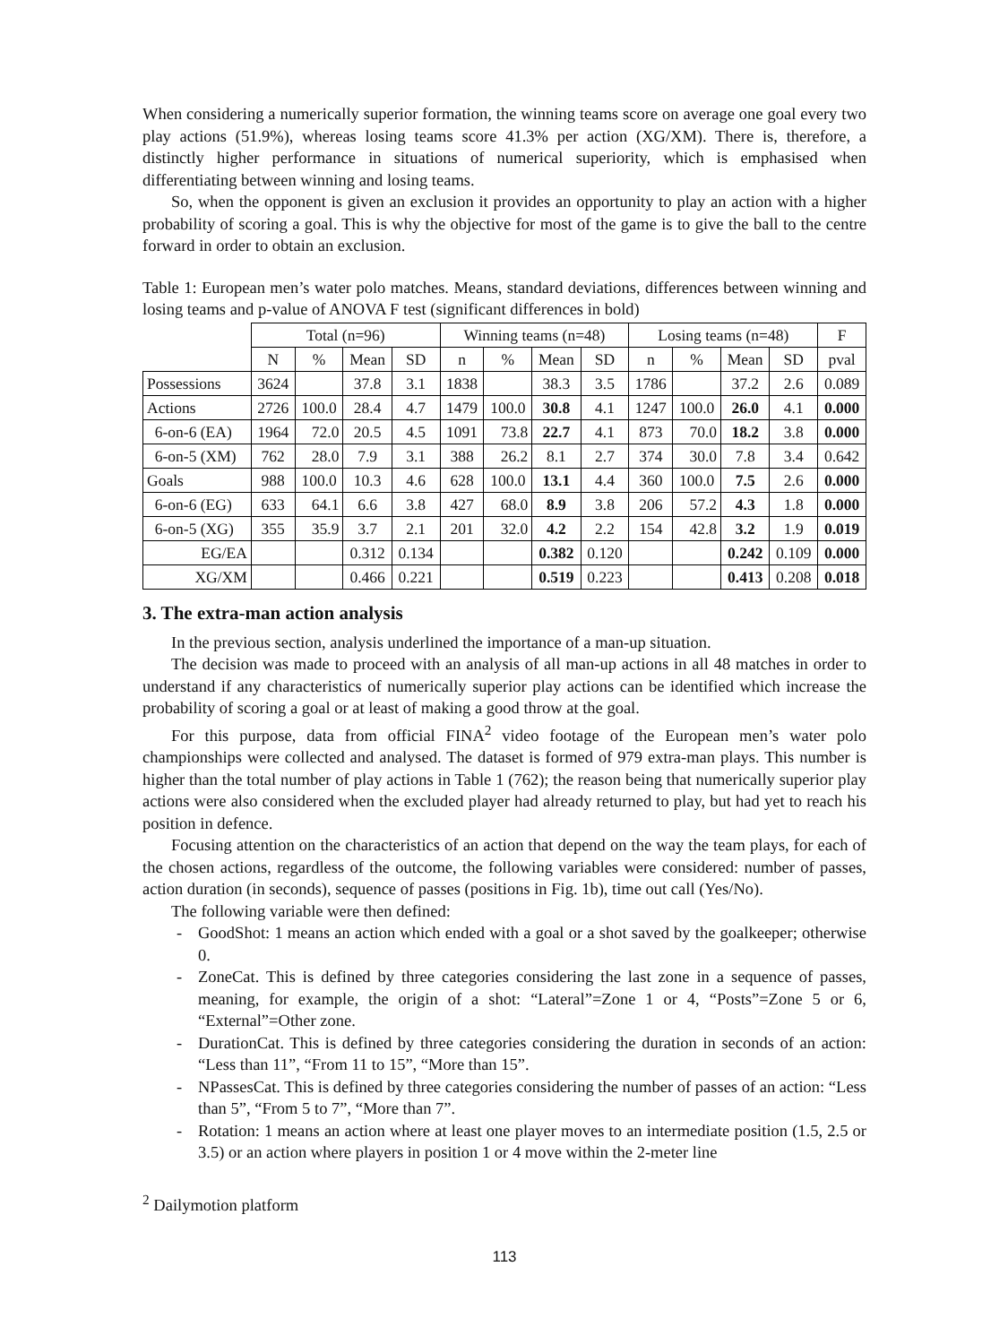When considering a numerically superior formation, the winning teams score on average one goal every two play actions (51.9%), whereas losing teams score 41.3% per action (XG/XM). There is, therefore, a distinctly higher performance in situations of numerical superiority, which is emphasised when differentiating between winning and losing teams.
So, when the opponent is given an exclusion it provides an opportunity to play an action with a higher probability of scoring a goal. This is why the objective for most of the game is to give the ball to the centre forward in order to obtain an exclusion.
Table 1: European men’s water polo matches. Means, standard deviations, differences between winning and losing teams and p-value of ANOVA F test (significant differences in bold)
| | Total (n=96) | | | | Winning teams (n=48) | | | | Losing teams (n=48) | | | | F |
| --- | --- | --- | --- | --- | --- | --- | --- | --- | --- | --- | --- | --- | --- |
| | N | % | Mean | SD | n | % | Mean | SD | n | % | Mean | SD | pval |
| Possessions | 3624 | | 37.8 | 3.1 | 1838 | | 38.3 | 3.5 | 1786 | | 37.2 | 2.6 | 0.089 |
| Actions | 2726 | 100.0 | 28.4 | 4.7 | 1479 | 100.0 | 30.8 | 4.1 | 1247 | 100.0 | 26.0 | 4.1 | 0.000 |
| 6-on-6 (EA) | 1964 | 72.0 | 20.5 | 4.5 | 1091 | 73.8 | 22.7 | 4.1 | 873 | 70.0 | 18.2 | 3.8 | 0.000 |
| 6-on-5 (XM) | 762 | 28.0 | 7.9 | 3.1 | 388 | 26.2 | 8.1 | 2.7 | 374 | 30.0 | 7.8 | 3.4 | 0.642 |
| Goals | 988 | 100.0 | 10.3 | 4.6 | 628 | 100.0 | 13.1 | 4.4 | 360 | 100.0 | 7.5 | 2.6 | 0.000 |
| 6-on-6 (EG) | 633 | 64.1 | 6.6 | 3.8 | 427 | 68.0 | 8.9 | 3.8 | 206 | 57.2 | 4.3 | 1.8 | 0.000 |
| 6-on-5 (XG) | 355 | 35.9 | 3.7 | 2.1 | 201 | 32.0 | 4.2 | 2.2 | 154 | 42.8 | 3.2 | 1.9 | 0.019 |
| EG/EA | | | 0.312 | 0.134 | | | 0.382 | 0.120 | | | 0.242 | 0.109 | 0.000 |
| XG/XM | | | 0.466 | 0.221 | | | 0.519 | 0.223 | | | 0.413 | 0.208 | 0.018 |
3. The extra-man action analysis
In the previous section, analysis underlined the importance of a man-up situation.
The decision was made to proceed with an analysis of all man-up actions in all 48 matches in order to understand if any characteristics of numerically superior play actions can be identified which increase the probability of scoring a goal or at least of making a good throw at the goal.
For this purpose, data from official FINA<sup>2</sup> video footage of the European men’s water polo championships were collected and analysed. The dataset is formed of 979 extra-man plays. This number is higher than the total number of play actions in Table 1 (762); the reason being that numerically superior play actions were also considered when the excluded player had already returned to play, but had yet to reach his position in defence.
Focusing attention on the characteristics of an action that depend on the way the team plays, for each of the chosen actions, regardless of the outcome, the following variables were considered: number of passes, action duration (in seconds), sequence of passes (positions in Fig. 1b), time out call (Yes/No).
The following variable were then defined:
- GoodShot: 1 means an action which ended with a goal or a shot saved by the goalkeeper; otherwise 0.
- ZoneCat. This is defined by three categories considering the last zone in a sequence of passes, meaning, for example, the origin of a shot: “Lateral”=Zone 1 or 4, “Posts”=Zone 5 or 6, “External”=Other zone.
- DurationCat. This is defined by three categories considering the duration in seconds of an action: “Less than 11”, “From 11 to 15”, “More than 15”.
- NPassesCat. This is defined by three categories considering the number of passes of an action: “Less than 5”, “From 5 to 7”, “More than 7”.
- Rotation: 1 means an action where at least one player moves to an intermediate position (1.5, 2.5 or 3.5) or an action where players in position 1 or 4 move within the 2-meter line
<sup>2</sup> Dailymotion platform
113